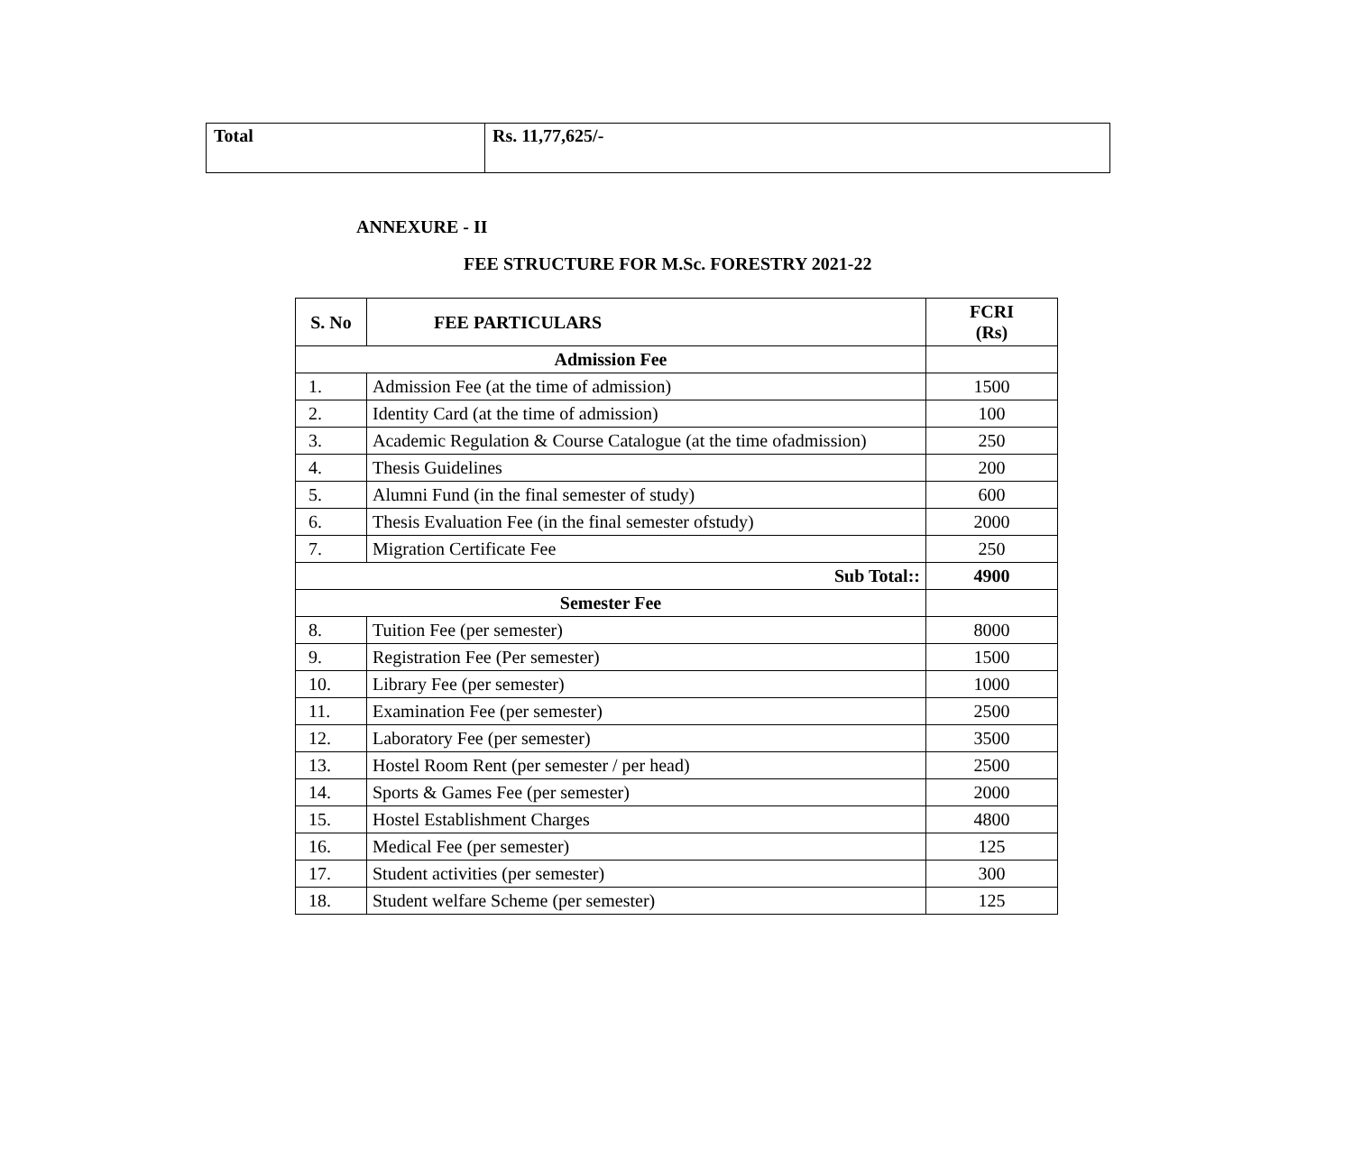| Total | Rs. 11,77,625/- |
ANNEXURE - II
FEE STRUCTURE FOR M.Sc. FORESTRY 2021-22
| S. No | FEE PARTICULARS | FCRI (Rs) |
| --- | --- | --- |
| Admission Fee | | |
| 1. | Admission Fee (at the time of admission) | 1500 |
| 2. | Identity Card (at the time of admission) | 100 |
| 3. | Academic Regulation & Course Catalogue (at the time ofadmission) | 250 |
| 4. | Thesis Guidelines | 200 |
| 5. | Alumni Fund (in the final semester of study) | 600 |
| 6. | Thesis Evaluation Fee (in the final semester ofstudy) | 2000 |
| 7. | Migration Certificate Fee | 250 |
| Sub Total:: | | 4900 |
| Semester Fee | | |
| 8. | Tuition Fee (per semester) | 8000 |
| 9. | Registration Fee (Per semester) | 1500 |
| 10. | Library Fee (per semester) | 1000 |
| 11. | Examination Fee (per semester) | 2500 |
| 12. | Laboratory Fee (per semester) | 3500 |
| 13. | Hostel Room Rent (per semester / per head) | 2500 |
| 14. | Sports & Games Fee (per semester) | 2000 |
| 15. | Hostel Establishment Charges | 4800 |
| 16. | Medical Fee (per semester) | 125 |
| 17. | Student activities (per semester) | 300 |
| 18. | Student welfare Scheme (per semester) | 125 |